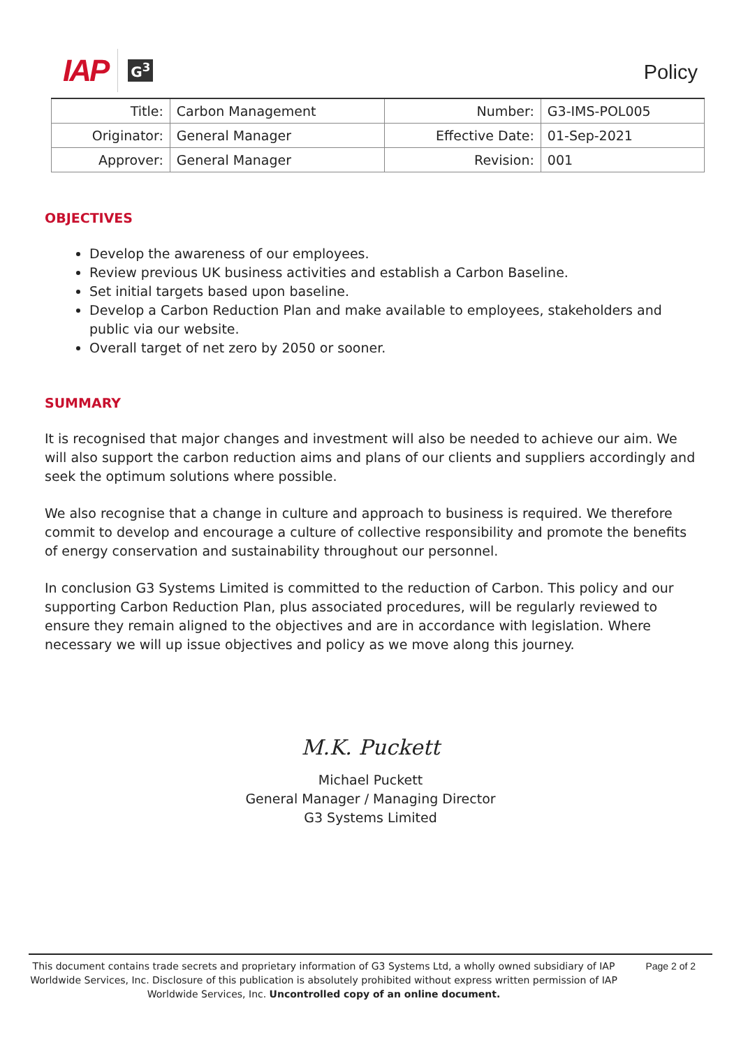IAP G<sup>3</sup>
Policy
| Title: | Carbon Management | Number: | G3-IMS-POL005 |
| Originator: | General Manager | Effective Date: | 01-Sep-2021 |
| Approver: | General Manager | Revision: | 001 |
OBJECTIVES
Develop the awareness of our employees.
Review previous UK business activities and establish a Carbon Baseline.
Set initial targets based upon baseline.
Develop a Carbon Reduction Plan and make available to employees, stakeholders and public via our website.
Overall target of net zero by 2050 or sooner.
SUMMARY
It is recognised that major changes and investment will also be needed to achieve our aim. We will also support the carbon reduction aims and plans of our clients and suppliers accordingly and seek the optimum solutions where possible.
We also recognise that a change in culture and approach to business is required. We therefore commit to develop and encourage a culture of collective responsibility and promote the benefits of energy conservation and sustainability throughout our personnel.
In conclusion G3 Systems Limited is committed to the reduction of Carbon. This policy and our supporting Carbon Reduction Plan, plus associated procedures, will be regularly reviewed to ensure they remain aligned to the objectives and are in accordance with legislation. Where necessary we will up issue objectives and policy as we move along this journey.
M.K. Puckett
Michael Puckett
General Manager / Managing Director
G3 Systems Limited
This document contains trade secrets and proprietary information of G3 Systems Ltd, a wholly owned subsidiary of IAP Worldwide Services, Inc. Disclosure of this publication is absolutely prohibited without express written permission of IAP Worldwide Services, Inc. Uncontrolled copy of an online document.
Page 2 of 2